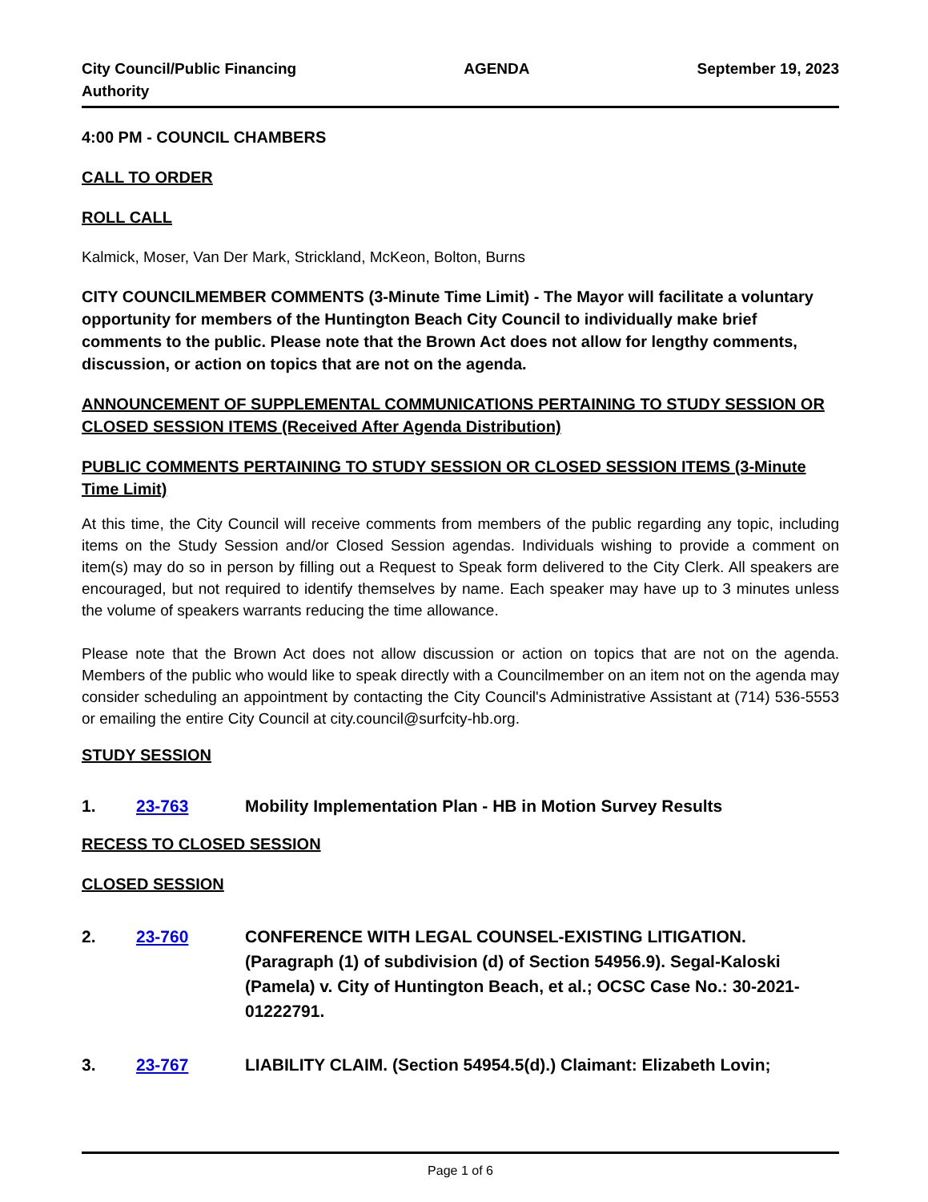City Council/Public Financing
Authority AGENDA September 19, 2023
4:00 PM - COUNCIL CHAMBERS
CALL TO ORDER
ROLL CALL
Kalmick, Moser, Van Der Mark, Strickland, McKeon, Bolton, Burns
CITY COUNCILMEMBER COMMENTS (3-Minute Time Limit) - The Mayor will facilitate a voluntary opportunity for members of the Huntington Beach City Council to individually make brief comments to the public. Please note that the Brown Act does not allow for lengthy comments, discussion, or action on topics that are not on the agenda.
ANNOUNCEMENT OF SUPPLEMENTAL COMMUNICATIONS PERTAINING TO STUDY SESSION OR CLOSED SESSION ITEMS (Received After Agenda Distribution)
PUBLIC COMMENTS PERTAINING TO STUDY SESSION OR CLOSED SESSION ITEMS (3-Minute Time Limit)
At this time, the City Council will receive comments from members of the public regarding any topic, including items on the Study Session and/or Closed Session agendas. Individuals wishing to provide a comment on item(s) may do so in person by filling out a Request to Speak form delivered to the City Clerk. All speakers are encouraged, but not required to identify themselves by name. Each speaker may have up to 3 minutes unless the volume of speakers warrants reducing the time allowance.
Please note that the Brown Act does not allow discussion or action on topics that are not on the agenda. Members of the public who would like to speak directly with a Councilmember on an item not on the agenda may consider scheduling an appointment by contacting the City Council's Administrative Assistant at (714) 536-5553 or emailing the entire City Council at city.council@surfcity-hb.org.
STUDY SESSION
1. 23-763 Mobility Implementation Plan - HB in Motion Survey Results
RECESS TO CLOSED SESSION
CLOSED SESSION
2. 23-760 CONFERENCE WITH LEGAL COUNSEL-EXISTING LITIGATION. (Paragraph (1) of subdivision (d) of Section 54956.9). Segal-Kaloski (Pamela) v. City of Huntington Beach, et al.; OCSC Case No.: 30-2021-01222791.
3. 23-767 LIABILITY CLAIM. (Section 54954.5(d).) Claimant: Elizabeth Lovin;
Page 1 of 6